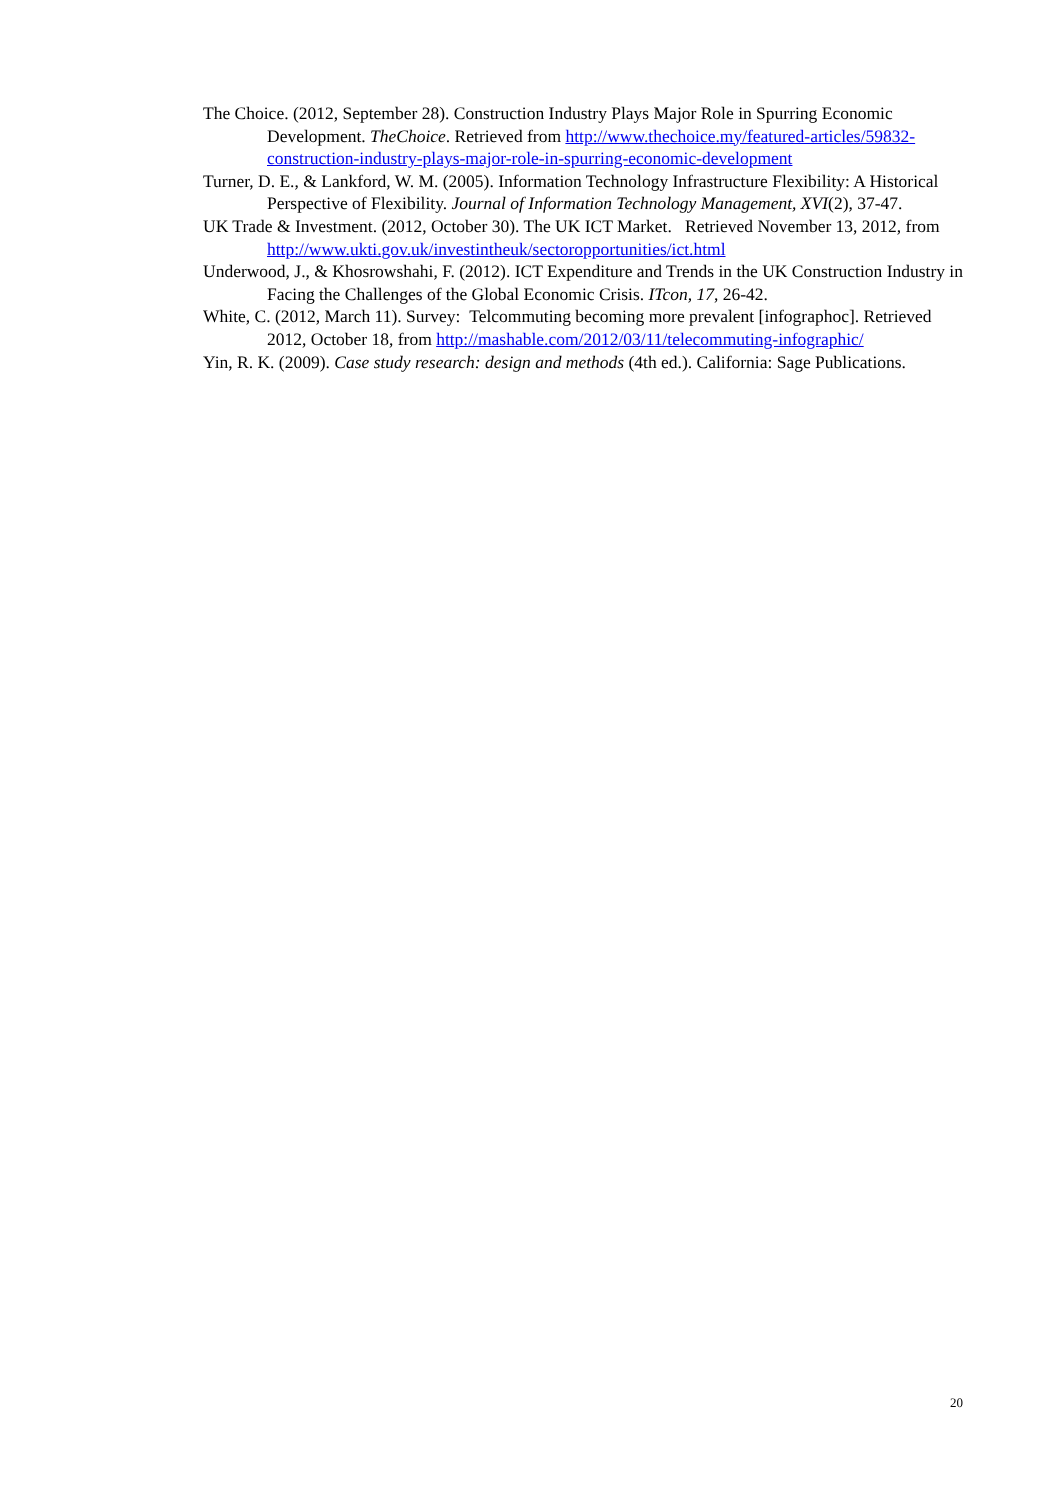The Choice. (2012, September 28). Construction Industry Plays Major Role in Spurring Economic Development. TheChoice. Retrieved from http://www.thechoice.my/featured-articles/59832-construction-industry-plays-major-role-in-spurring-economic-development
Turner, D. E., & Lankford, W. M. (2005). Information Technology Infrastructure Flexibility: A Historical Perspective of Flexibility. Journal of Information Technology Management, XVI(2), 37-47.
UK Trade & Investment. (2012, October 30). The UK ICT Market. Retrieved November 13, 2012, from http://www.ukti.gov.uk/investintheuk/sectoropportunities/ict.html
Underwood, J., & Khosrowshahi, F. (2012). ICT Expenditure and Trends in the UK Construction Industry in Facing the Challenges of the Global Economic Crisis. ITcon, 17, 26-42.
White, C. (2012, March 11). Survey: Telcommuting becoming more prevalent [infographoc]. Retrieved 2012, October 18, from http://mashable.com/2012/03/11/telecommuting-infographic/
Yin, R. K. (2009). Case study research: design and methods (4th ed.). California: Sage Publications.
20